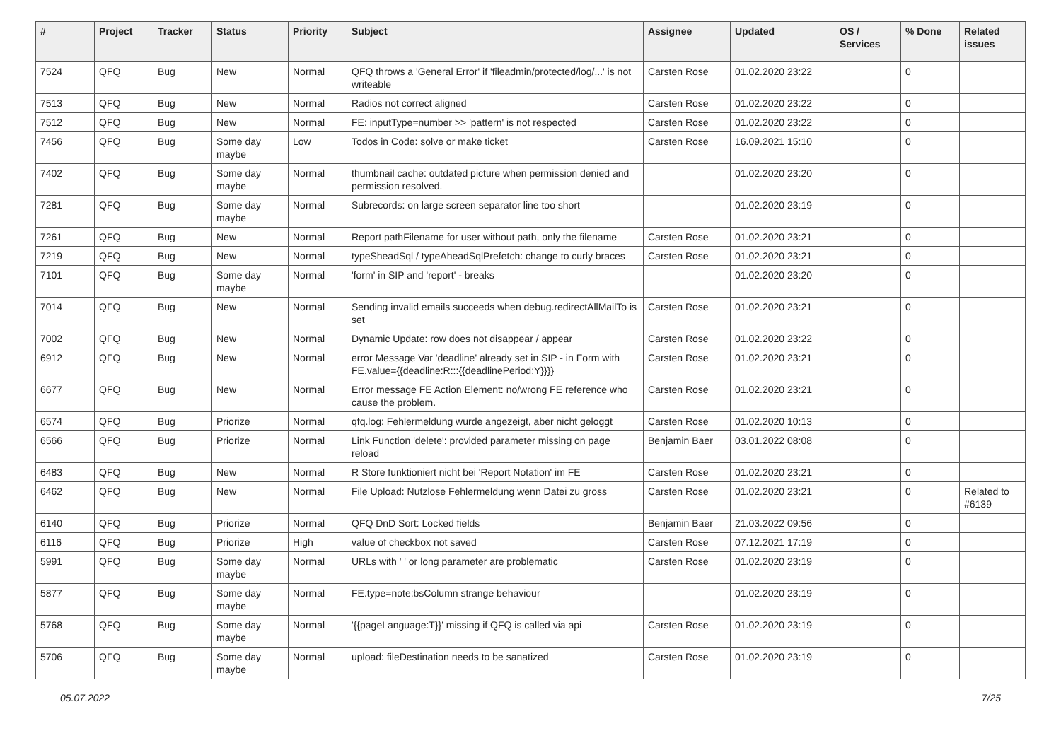| # | Project | Tracker | Status | Priority | Subject | Assignee | Updated | OS / Services | % Done | Related issues |
| --- | --- | --- | --- | --- | --- | --- | --- | --- | --- | --- |
| 7524 | QFQ | Bug | New | Normal | QFQ throws a 'General Error' if 'fileadmin/protected/log/...' is not writeable | Carsten Rose | 01.02.2020 23:22 | | 0 | |
| 7513 | QFQ | Bug | New | Normal | Radios not correct aligned | Carsten Rose | 01.02.2020 23:22 | | 0 | |
| 7512 | QFQ | Bug | New | Normal | FE: inputType=number >> 'pattern' is not respected | Carsten Rose | 01.02.2020 23:22 | | 0 | |
| 7456 | QFQ | Bug | Some day maybe | Low | Todos in Code: solve or make ticket | Carsten Rose | 16.09.2021 15:10 | | 0 | |
| 7402 | QFQ | Bug | Some day maybe | Normal | thumbnail cache: outdated picture when permission denied and permission resolved. | | 01.02.2020 23:20 | | 0 | |
| 7281 | QFQ | Bug | Some day maybe | Normal | Subrecords: on large screen separator line too short | | 01.02.2020 23:19 | | 0 | |
| 7261 | QFQ | Bug | New | Normal | Report pathFilename for user without path, only the filename | Carsten Rose | 01.02.2020 23:21 | | 0 | |
| 7219 | QFQ | Bug | New | Normal | typeSheadSql / typeAheadSqlPrefetch: change to curly braces | Carsten Rose | 01.02.2020 23:21 | | 0 | |
| 7101 | QFQ | Bug | Some day maybe | Normal | 'form' in SIP and 'report' - breaks | | 01.02.2020 23:20 | | 0 | |
| 7014 | QFQ | Bug | New | Normal | Sending invalid emails succeeds when debug.redirectAllMailTo is set | Carsten Rose | 01.02.2020 23:21 | | 0 | |
| 7002 | QFQ | Bug | New | Normal | Dynamic Update: row does not disappear / appear | Carsten Rose | 01.02.2020 23:22 | | 0 | |
| 6912 | QFQ | Bug | New | Normal | error Message Var 'deadline' already set in SIP - in Form with FE.value={{deadline:R:::{{deadlinePeriod:Y}}}} | Carsten Rose | 01.02.2020 23:21 | | 0 | |
| 6677 | QFQ | Bug | New | Normal | Error message FE Action Element: no/wrong FE reference who cause the problem. | Carsten Rose | 01.02.2020 23:21 | | 0 | |
| 6574 | QFQ | Bug | Priorize | Normal | qfq.log: Fehlermeldung wurde angezeigt, aber nicht geloggt | Carsten Rose | 01.02.2020 10:13 | | 0 | |
| 6566 | QFQ | Bug | Priorize | Normal | Link Function 'delete': provided parameter missing on page reload | Benjamin Baer | 03.01.2022 08:08 | | 0 | |
| 6483 | QFQ | Bug | New | Normal | R Store funktioniert nicht bei 'Report Notation' im FE | Carsten Rose | 01.02.2020 23:21 | | 0 | |
| 6462 | QFQ | Bug | New | Normal | File Upload: Nutzlose Fehlermeldung wenn Datei zu gross | Carsten Rose | 01.02.2020 23:21 | | 0 | Related to #6139 |
| 6140 | QFQ | Bug | Priorize | Normal | QFQ DnD Sort: Locked fields | Benjamin Baer | 21.03.2022 09:56 | | 0 | |
| 6116 | QFQ | Bug | Priorize | High | value of checkbox not saved | Carsten Rose | 07.12.2021 17:19 | | 0 | |
| 5991 | QFQ | Bug | Some day maybe | Normal | URLs with ' ' or long parameter are problematic | Carsten Rose | 01.02.2020 23:19 | | 0 | |
| 5877 | QFQ | Bug | Some day maybe | Normal | FE.type=note:bsColumn strange behaviour | | 01.02.2020 23:19 | | 0 | |
| 5768 | QFQ | Bug | Some day maybe | Normal | '{{pageLanguage:T}}' missing if QFQ is called via api | Carsten Rose | 01.02.2020 23:19 | | 0 | |
| 5706 | QFQ | Bug | Some day maybe | Normal | upload: fileDestination needs to be sanatized | Carsten Rose | 01.02.2020 23:19 | | 0 | |
05.07.2022 7/25